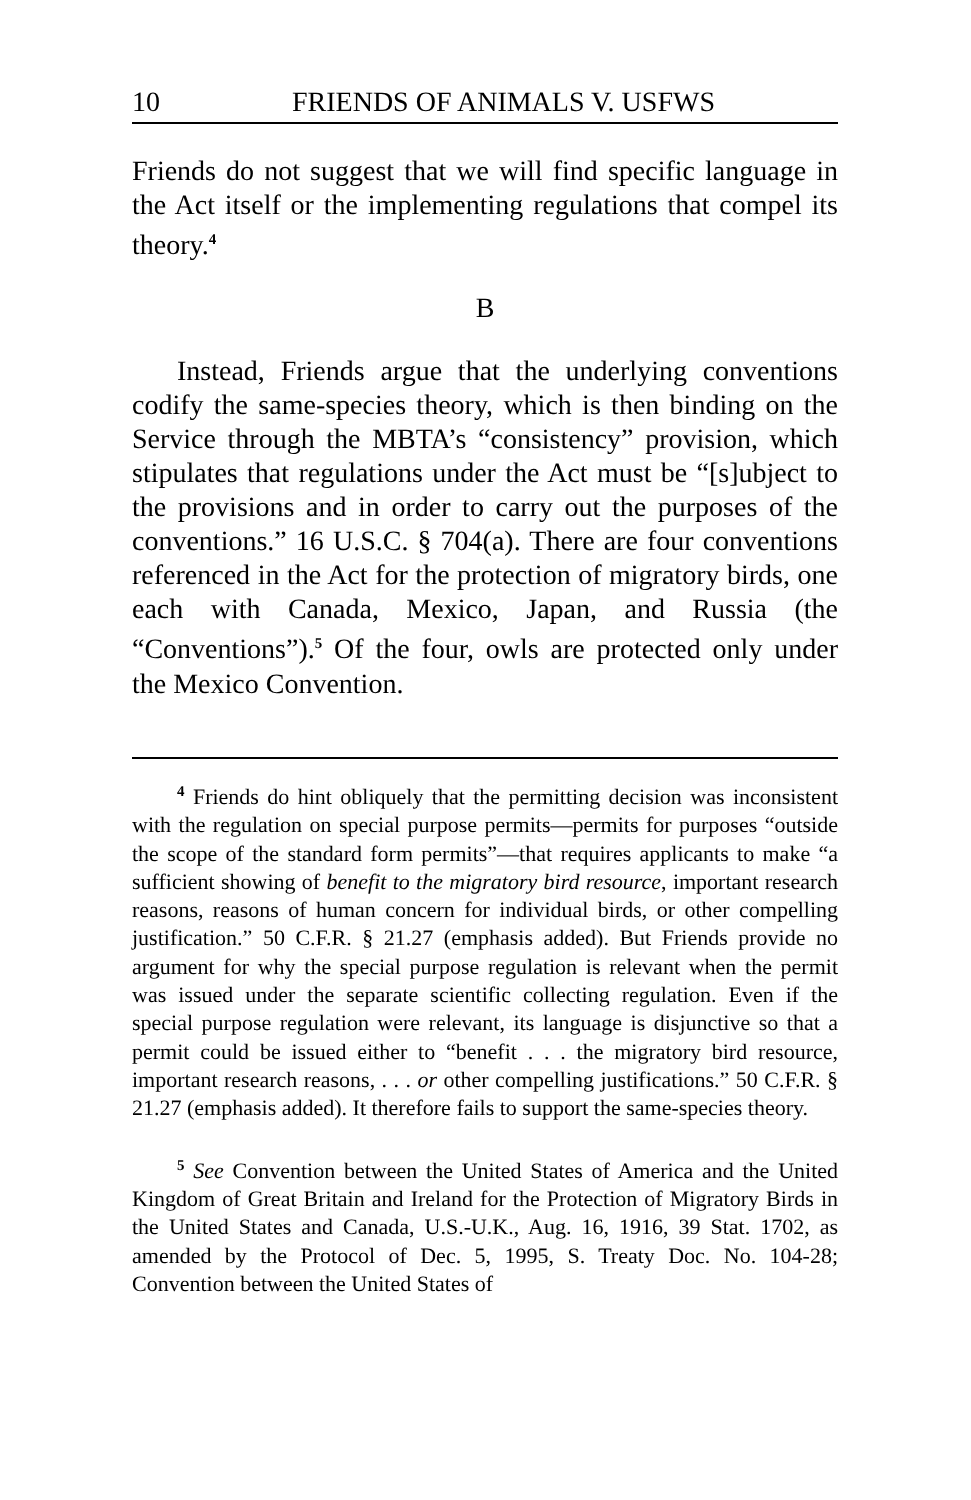10 FRIENDS OF ANIMALS V. USFWS
Friends do not suggest that we will find specific language in the Act itself or the implementing regulations that compel its theory.<sup>4</sup>
B
Instead, Friends argue that the underlying conventions codify the same-species theory, which is then binding on the Service through the MBTA’s “consistency” provision, which stipulates that regulations under the Act must be “[s]ubject to the provisions and in order to carry out the purposes of the conventions.” 16 U.S.C. § 704(a). There are four conventions referenced in the Act for the protection of migratory birds, one each with Canada, Mexico, Japan, and Russia (the “Conventions”).<sup>5</sup> Of the four, owls are protected only under the Mexico Convention.
<sup>4</sup> Friends do hint obliquely that the permitting decision was inconsistent with the regulation on special purpose permits—permits for purposes “outside the scope of the standard form permits”—that requires applicants to make “a sufficient showing of benefit to the migratory bird resource, important research reasons, reasons of human concern for individual birds, or other compelling justification.” 50 C.F.R. § 21.27 (emphasis added). But Friends provide no argument for why the special purpose regulation is relevant when the permit was issued under the separate scientific collecting regulation. Even if the special purpose regulation were relevant, its language is disjunctive so that a permit could be issued either to “benefit . . . the migratory bird resource, important research reasons, . . . or other compelling justifications.” 50 C.F.R. § 21.27 (emphasis added). It therefore fails to support the same-species theory.
<sup>5</sup> See Convention between the United States of America and the United Kingdom of Great Britain and Ireland for the Protection of Migratory Birds in the United States and Canada, U.S.-U.K., Aug. 16, 1916, 39 Stat. 1702, as amended by the Protocol of Dec. 5, 1995, S. Treaty Doc. No. 104-28; Convention between the United States of